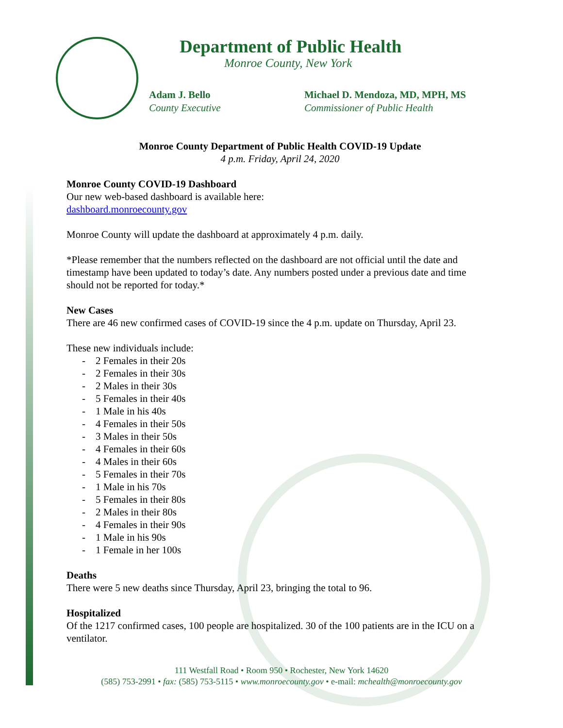Department of Public Health
Monroe County, New York
Adam J. Bello
County Executive
Michael D. Mendoza, MD, MPH, MS
Commissioner of Public Health
Monroe County Department of Public Health COVID-19 Update
4 p.m. Friday, April 24, 2020
Monroe County COVID-19 Dashboard
Our new web-based dashboard is available here:
dashboard.monroecounty.gov
Monroe County will update the dashboard at approximately 4 p.m. daily.
*Please remember that the numbers reflected on the dashboard are not official until the date and timestamp have been updated to today’s date. Any numbers posted under a previous date and time should not be reported for today.*
New Cases
There are 46 new confirmed cases of COVID-19 since the 4 p.m. update on Thursday, April 23.
These new individuals include:
- 2 Females in their 20s
- 2 Females in their 30s
- 2 Males in their 30s
- 5 Females in their 40s
- 1 Male in his 40s
- 4 Females in their 50s
- 3 Males in their 50s
- 4 Females in their 60s
- 4 Males in their 60s
- 5 Females in their 70s
- 1 Male in his 70s
- 5 Females in their 80s
- 2 Males in their 80s
- 4 Females in their 90s
- 1 Male in his 90s
- 1 Female in her 100s
Deaths
There were 5 new deaths since Thursday, April 23, bringing the total to 96.
Hospitalized
Of the 1217 confirmed cases, 100 people are hospitalized. 30 of the 100 patients are in the ICU on a ventilator.
111 Westfall Road • Room 950 • Rochester, New York 14620
(585) 753-2991 • fax: (585) 753-5115 • www.monroecounty.gov • e-mail: mchealth@monroecounty.gov